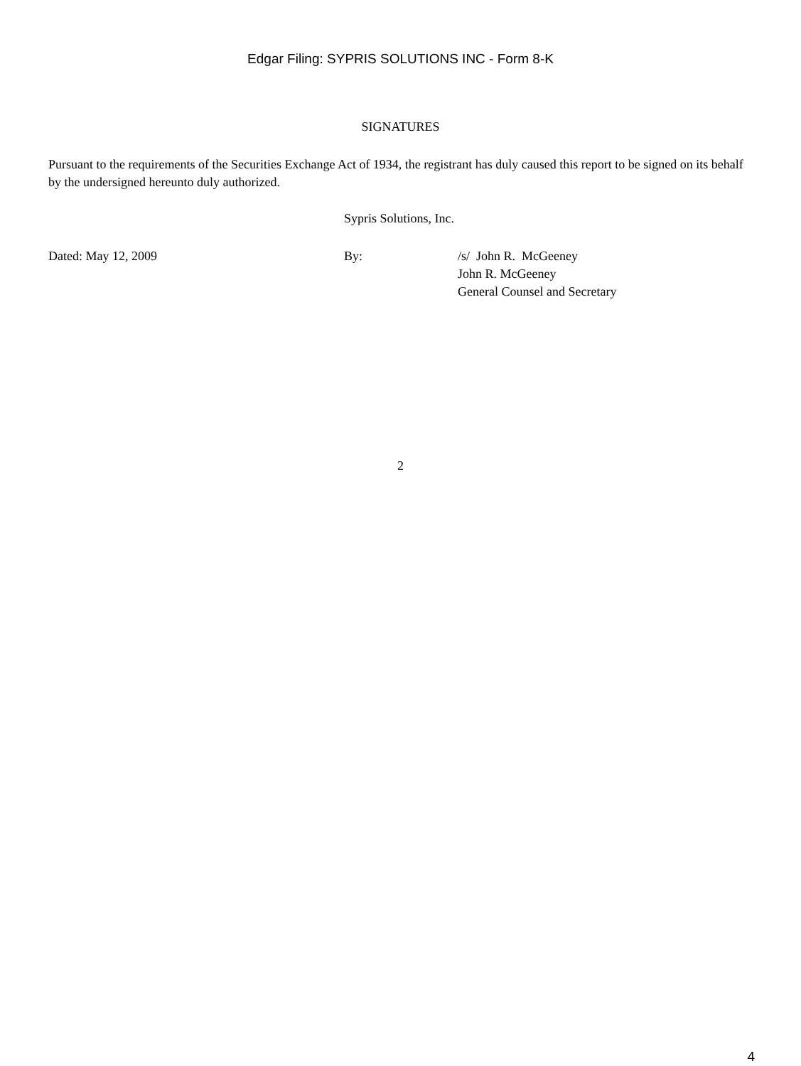Edgar Filing: SYPRIS SOLUTIONS INC - Form 8-K
SIGNATURES
Pursuant to the requirements of the Securities Exchange Act of 1934, the registrant has duly caused this report to be signed on its behalf by the undersigned hereunto duly authorized.
Sypris Solutions, Inc.
Dated: May 12, 2009 By: /s/ John R. McGeeney
John R. McGeeney
General Counsel and Secretary
2
4